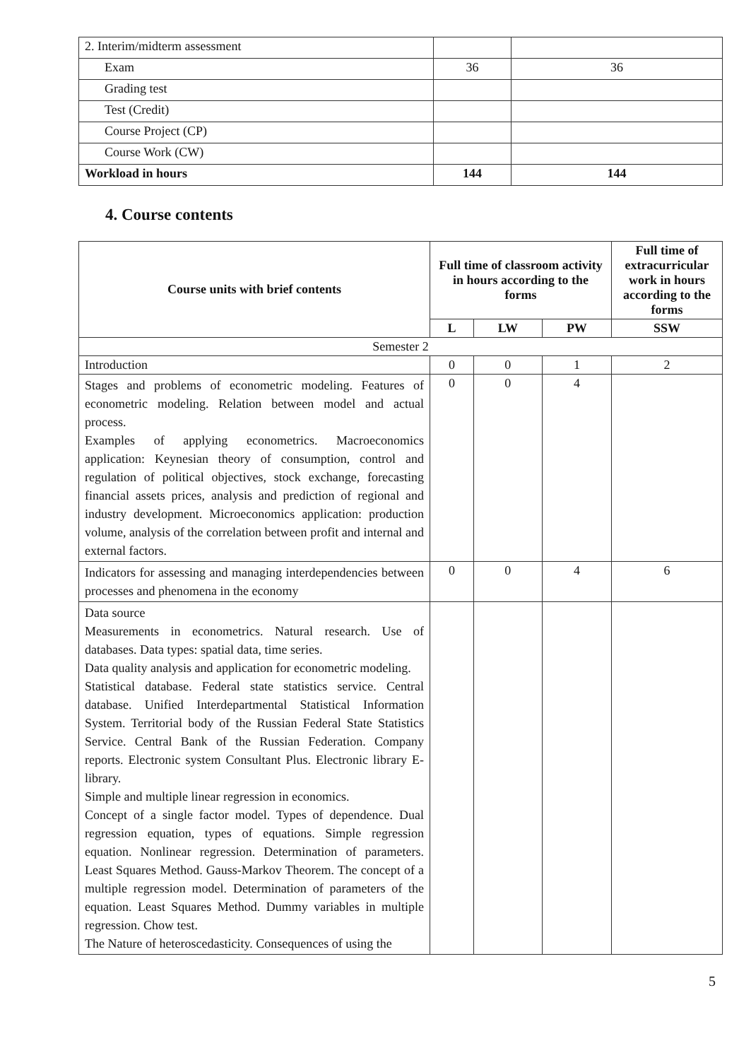| 2. Interim/midterm assessment | | |
| Exam | 36 | 36 |
| Grading test | | |
| Test (Credit) | | |
| Course Project (CP) | | |
| Course Work (CW) | | |
| Workload in hours | 144 | 144 |
4. Course contents
| Course units with brief contents | Full time of classroom activity in hours according to the forms | | | Full time of extracurricular work in hours according to the forms |
| --- | --- | --- | --- | --- |
| | L | LW | PW | SSW |
| Semester 2 | | | | |
| Introduction | 0 | 0 | 1 | 2 |
| Stages and problems of econometric modeling. Features of econometric modeling. Relation between model and actual process. Examples of applying econometrics. Macroeconomics application: Keynesian theory of consumption, control and regulation of political objectives, stock exchange, forecasting financial assets prices, analysis and prediction of regional and industry development. Microeconomics application: production volume, analysis of the correlation between profit and internal and external factors. | 0 | 0 | 4 | |
| Indicators for assessing and managing interdependencies between processes and phenomena in the economy | 0 | 0 | 4 | 6 |
| Data source Measurements in econometrics. Natural research. Use of databases. Data types: spatial data, time series. Data quality analysis and application for econometric modeling. Statistical database. Federal state statistics service. Central database. Unified Interdepartmental Statistical Information System. Territorial body of the Russian Federal State Statistics Service. Central Bank of the Russian Federation. Company reports. Electronic system Consultant Plus. Electronic library E-library. Simple and multiple linear regression in economics. Concept of a single factor model. Types of dependence. Dual regression equation, types of equations. Simple regression equation. Nonlinear regression. Determination of parameters. Least Squares Method. Gauss-Markov Theorem. The concept of a multiple regression model. Determination of parameters of the equation. Least Squares Method. Dummy variables in multiple regression. Chow test. The Nature of heteroscedasticity. Consequences of using the | | | | |
5